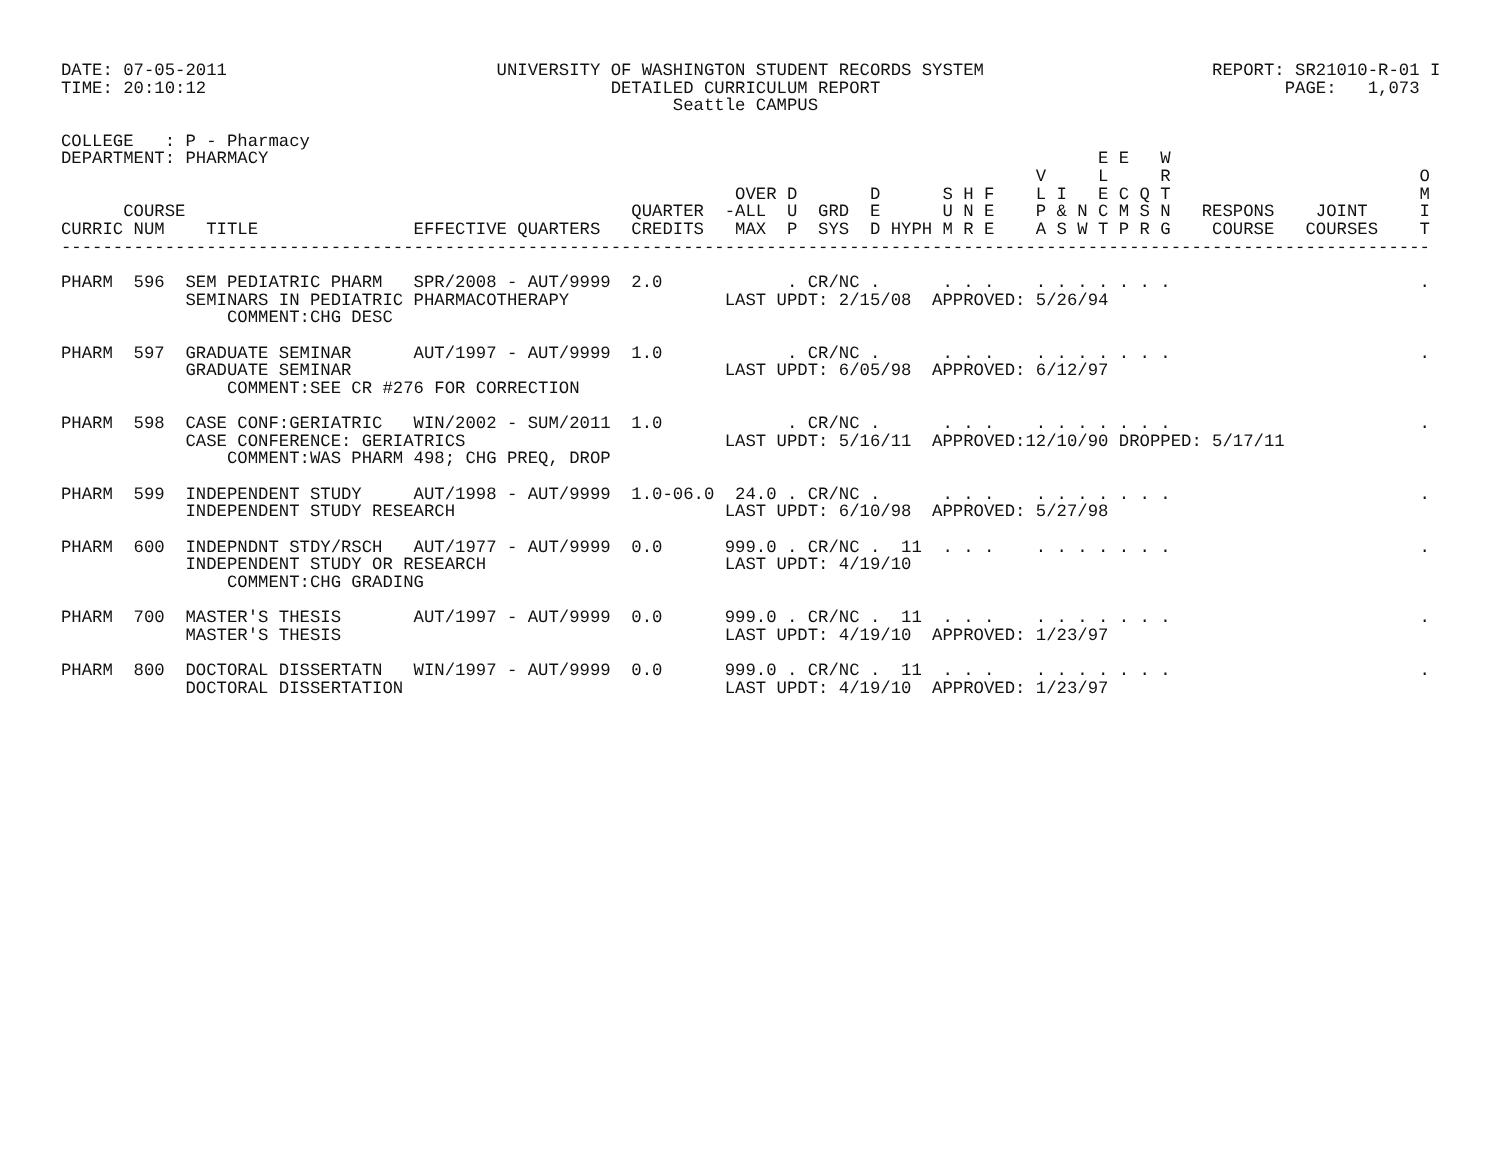DATE: 07-05-2011                          UNIVERSITY OF WASHINGTON STUDENT RECORDS SYSTEM                      REPORT: SR21010-R-01 I
TIME: 20:10:12                                       DETAILED CURRICULUM REPORT                                       PAGE:   1,073
                                                           Seattle CAMPUS

COLLEGE   : P - Pharmacy
DEPARTMENT: PHARMACY                                                                                E E   W
                                                                                              V     L     R                        O
                                                                 OVER D       D      S H F    L I   E C Q T                        M
      COURSE                                           QUARTER  -ALL  U  GRD  E      U N E    P & N C M S N   RESPONS    JOINT     I
CURRIC NUM    TITLE               EFFECTIVE QUARTERS   CREDITS   MAX  P  SYS  D HYPH M R E    A S W T P R G    COURSE   COURSES    T
------------------------------------------------------------------------------------------------------------------------------------

PHARM  596  SEM PEDIATRIC PHARM   SPR/2008 - AUT/9999  2.0            . CR/NC .      . . .    . . . . . . .                        .
            SEMINARS IN PEDIATRIC PHARMACOTHERAPY               LAST UPDT: 2/15/08  APPROVED: 5/26/94
                COMMENT:CHG DESC

PHARM  597  GRADUATE SEMINAR      AUT/1997 - AUT/9999  1.0            . CR/NC .      . . .    . . . . . . .                        .
            GRADUATE SEMINAR                                    LAST UPDT: 6/05/98  APPROVED: 6/12/97
                COMMENT:SEE CR #276 FOR CORRECTION

PHARM  598  CASE CONF:GERIATRIC   WIN/2002 - SUM/2011  1.0            . CR/NC .      . . .    . . . . . . .                        .
            CASE CONFERENCE: GERIATRICS                         LAST UPDT: 5/16/11  APPROVED:12/10/90 DROPPED: 5/17/11
                COMMENT:WAS PHARM 498; CHG PREQ, DROP

PHARM  599  INDEPENDENT STUDY     AUT/1998 - AUT/9999  1.0-06.0  24.0 . CR/NC .      . . .    . . . . . . .                        .
            INDEPENDENT STUDY RESEARCH                          LAST UPDT: 6/10/98  APPROVED: 5/27/98

PHARM  600  INDEPNDNT STDY/RSCH   AUT/1977 - AUT/9999  0.0      999.0 . CR/NC .  11  . . .    . . . . . . .                        .
            INDEPENDENT STUDY OR RESEARCH                       LAST UPDT: 4/19/10
                COMMENT:CHG GRADING

PHARM  700  MASTER'S THESIS       AUT/1997 - AUT/9999  0.0      999.0 . CR/NC .  11  . . .    . . . . . . .                        .
            MASTER'S THESIS                                     LAST UPDT: 4/19/10  APPROVED: 1/23/97

PHARM  800  DOCTORAL DISSERTATN   WIN/1997 - AUT/9999  0.0      999.0 . CR/NC .  11  . . .    . . . . . . .                        .
            DOCTORAL DISSERTATION                               LAST UPDT: 4/19/10  APPROVED: 1/23/97